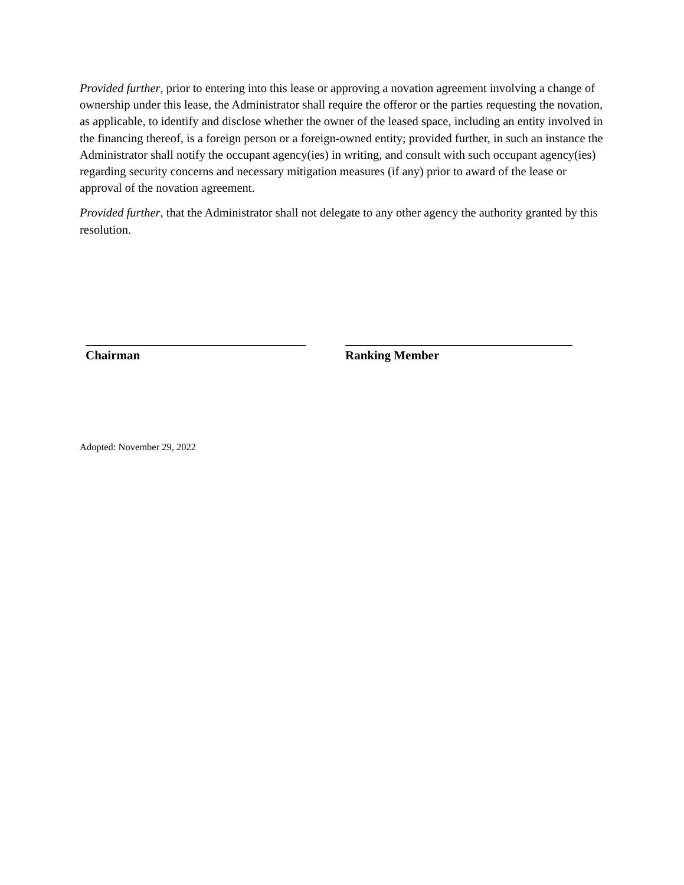Provided further, prior to entering into this lease or approving a novation agreement involving a change of ownership under this lease, the Administrator shall require the offeror or the parties requesting the novation, as applicable, to identify and disclose whether the owner of the leased space, including an entity involved in the financing thereof, is a foreign person or a foreign-owned entity; provided further, in such an instance the Administrator shall notify the occupant agency(ies) in writing, and consult with such occupant agency(ies) regarding security concerns and necessary mitigation measures (if any) prior to award of the lease or approval of the novation agreement.
Provided further, that the Administrator shall not delegate to any other agency the authority granted by this resolution.
Chairman Ranking Member
Adopted: November 29, 2022